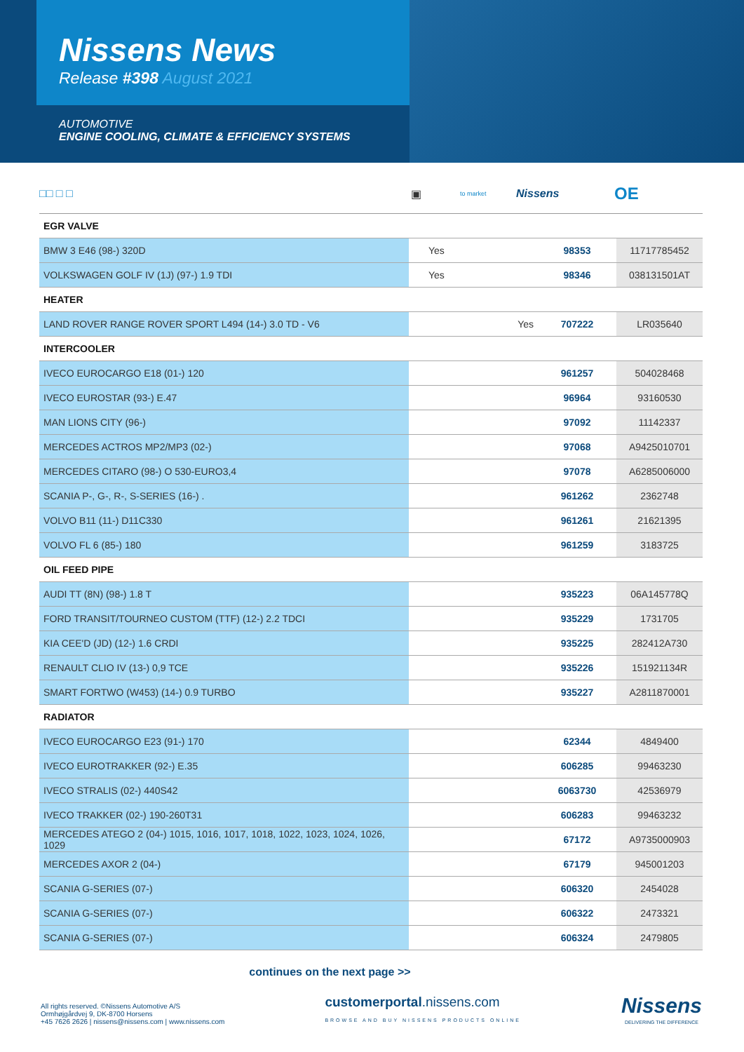Nissens News
Release #398 August 2021
AUTOMOTIVE
ENGINE COOLING, CLIMATE & EFFICIENCY SYSTEMS
□□ □ □ ▣
to market
Nissens
OE
| EGR VALVE | | | |
| BMW 3 E46 (98-) 320D | Yes | 98353 | 11717785452 |
| VOLKSWAGEN GOLF IV (1J) (97-) 1.9 TDI | Yes | 98346 | 038131501AT |
| HEATER | | | |
| LAND ROVER RANGE ROVER SPORT L494 (14-) 3.0 TD - V6 | Yes | 707222 | LR035640 |
| INTERCOOLER | | | |
| IVECO EUROCARGO E18 (01-) 120 | | 961257 | 504028468 |
| IVECO EUROSTAR (93-) E.47 | | 96964 | 93160530 |
| MAN LIONS CITY (96-) | | 97092 | 11142337 |
| MERCEDES ACTROS MP2/MP3 (02-) | | 97068 | A9425010701 |
| MERCEDES CITARO (98-) O 530-EURO3,4 | | 97078 | A6285006000 |
| SCANIA P-, G-, R-, S-SERIES (16-) . | | 961262 | 2362748 |
| VOLVO B11 (11-) D11C330 | | 961261 | 21621395 |
| VOLVO FL 6 (85-) 180 | | 961259 | 3183725 |
| OIL FEED PIPE | | | |
| AUDI TT (8N) (98-) 1.8 T | | 935223 | 06A145778Q |
| FORD TRANSIT/TOURNEO CUSTOM (TTF) (12-) 2.2 TDCI | | 935229 | 1731705 |
| KIA CEE'D (JD) (12-) 1.6 CRDI | | 935225 | 282412A730 |
| RENAULT CLIO IV (13-) 0,9 TCE | | 935226 | 151921134R |
| SMART FORTWO (W453) (14-) 0.9 TURBO | | 935227 | A2811870001 |
| RADIATOR | | | |
| IVECO EUROCARGO E23 (91-) 170 | | 62344 | 4849400 |
| IVECO EUROTRAKKER (92-) E.35 | | 606285 | 99463230 |
| IVECO STRALIS (02-) 440S42 | | 6063730 | 42536979 |
| IVECO TRAKKER (02-) 190-260T31 | | 606283 | 99463232 |
| MERCEDES ATEGO 2 (04-) 1015, 1016, 1017, 1018, 1022, 1023, 1024, 1026, 1029 | | 67172 | A9735000903 |
| MERCEDES AXOR 2 (04-) | | 67179 | 945001203 |
| SCANIA G-SERIES (07-) | | 606320 | 2454028 |
| SCANIA G-SERIES (07-) | | 606322 | 2473321 |
| SCANIA G-SERIES (07-) | | 606324 | 2479805 |
continues on the next page >>
All rights reserved. ©Nissens Automotive A/S
Ormhøjgårdvej 9, DK-8700 Horsens
+45 7626 2626 | nissens@nissens.com | www.nissens.com
customerportal.nissens.com
BROWSE AND BUY NISSENS PRODUCTS ONLINE
Nissens
DELIVERING THE DIFFERENCE